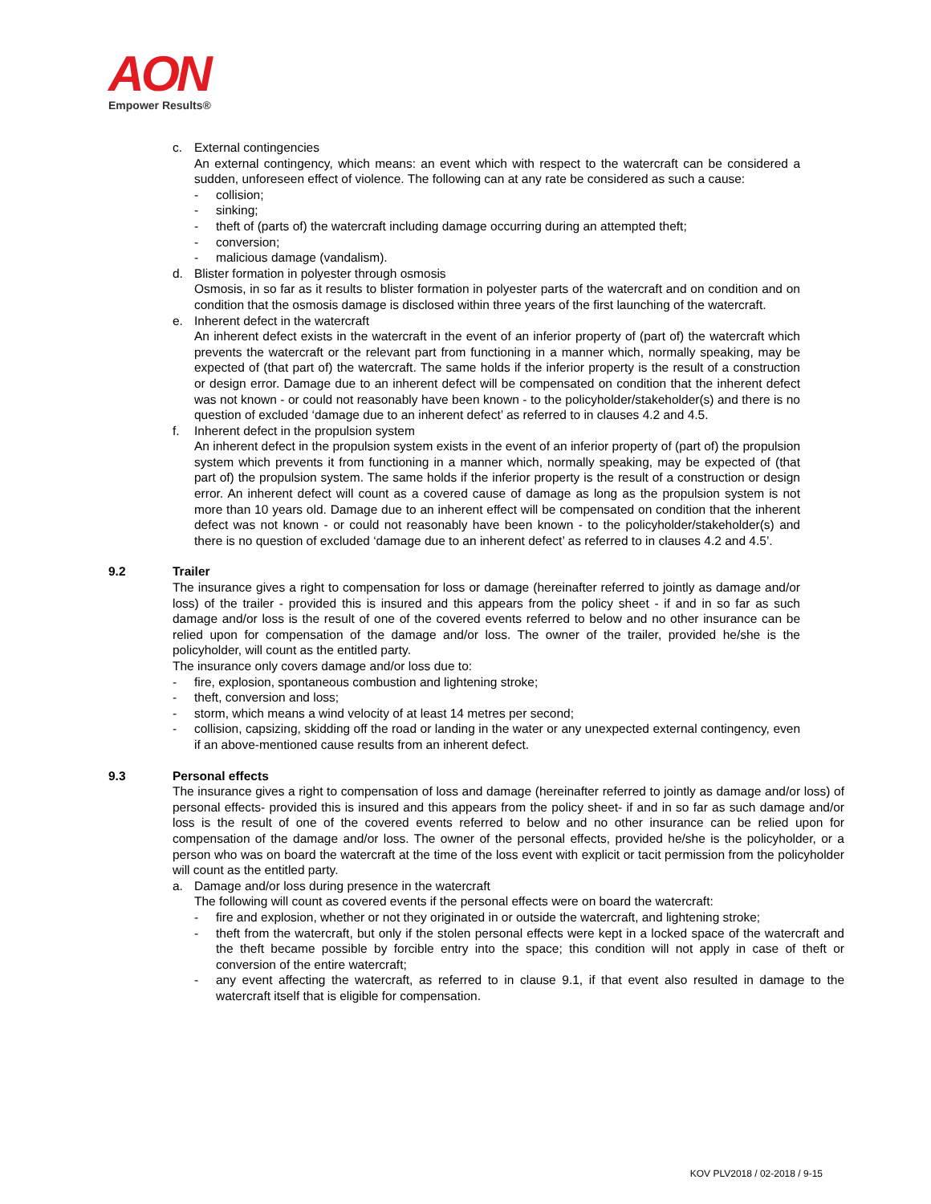AON
Empower Results®
c. External contingencies
An external contingency, which means: an event which with respect to the watercraft can be considered a sudden, unforeseen effect of violence. The following can at any rate be considered as such a cause:
- collision;
- sinking;
- theft of (parts of) the watercraft including damage occurring during an attempted theft;
- conversion;
- malicious damage (vandalism).
d. Blister formation in polyester through osmosis
Osmosis, in so far as it results to blister formation in polyester parts of the watercraft and on condition and on condition that the osmosis damage is disclosed within three years of the first launching of the watercraft.
e. Inherent defect in the watercraft
An inherent defect exists in the watercraft in the event of an inferior property of (part of) the watercraft which prevents the watercraft or the relevant part from functioning in a manner which, normally speaking, may be expected of (that part of) the watercraft. The same holds if the inferior property is the result of a construction or design error. Damage due to an inherent defect will be compensated on condition that the inherent defect was not known - or could not reasonably have been known - to the policyholder/stakeholder(s) and there is no question of excluded ‘damage due to an inherent defect’ as referred to in clauses 4.2 and 4.5.
f. Inherent defect in the propulsion system
An inherent defect in the propulsion system exists in the event of an inferior property of (part of) the propulsion system which prevents it from functioning in a manner which, normally speaking, may be expected of (that part of) the propulsion system. The same holds if the inferior property is the result of a construction or design error. An inherent defect will count as a covered cause of damage as long as the propulsion system is not more than 10 years old. Damage due to an inherent effect will be compensated on condition that the inherent defect was not known - or could not reasonably have been known - to the policyholder/stakeholder(s) and there is no question of excluded ‘damage due to an inherent defect’ as referred to in clauses 4.2 and 4.5’.
9.2 Trailer
The insurance gives a right to compensation for loss or damage (hereinafter referred to jointly as damage and/or loss) of the trailer - provided this is insured and this appears from the policy sheet - if and in so far as such damage and/or loss is the result of one of the covered events referred to below and no other insurance can be relied upon for compensation of the damage and/or loss. The owner of the trailer, provided he/she is the policyholder, will count as the entitled party.
The insurance only covers damage and/or loss due to:
- fire, explosion, spontaneous combustion and lightening stroke;
- theft, conversion and loss;
- storm, which means a wind velocity of at least 14 metres per second;
- collision, capsizing, skidding off the road or landing in the water or any unexpected external contingency, even if an above-mentioned cause results from an inherent defect.
9.3 Personal effects
The insurance gives a right to compensation of loss and damage (hereinafter referred to jointly as damage and/or loss) of personal effects- provided this is insured and this appears from the policy sheet- if and in so far as such damage and/or loss is the result of one of the covered events referred to below and no other insurance can be relied upon for compensation of the damage and/or loss. The owner of the personal effects, provided he/she is the policyholder, or a person who was on board the watercraft at the time of the loss event with explicit or tacit permission from the policyholder will count as the entitled party.
a. Damage and/or loss during presence in the watercraft
The following will count as covered events if the personal effects were on board the watercraft:
- fire and explosion, whether or not they originated in or outside the watercraft, and lightening stroke;
- theft from the watercraft, but only if the stolen personal effects were kept in a locked space of the watercraft and the theft became possible by forcible entry into the space; this condition will not apply in case of theft or conversion of the entire watercraft;
- any event affecting the watercraft, as referred to in clause 9.1, if that event also resulted in damage to the watercraft itself that is eligible for compensation.
KOV PLV2018 / 02-2018 / 9-15